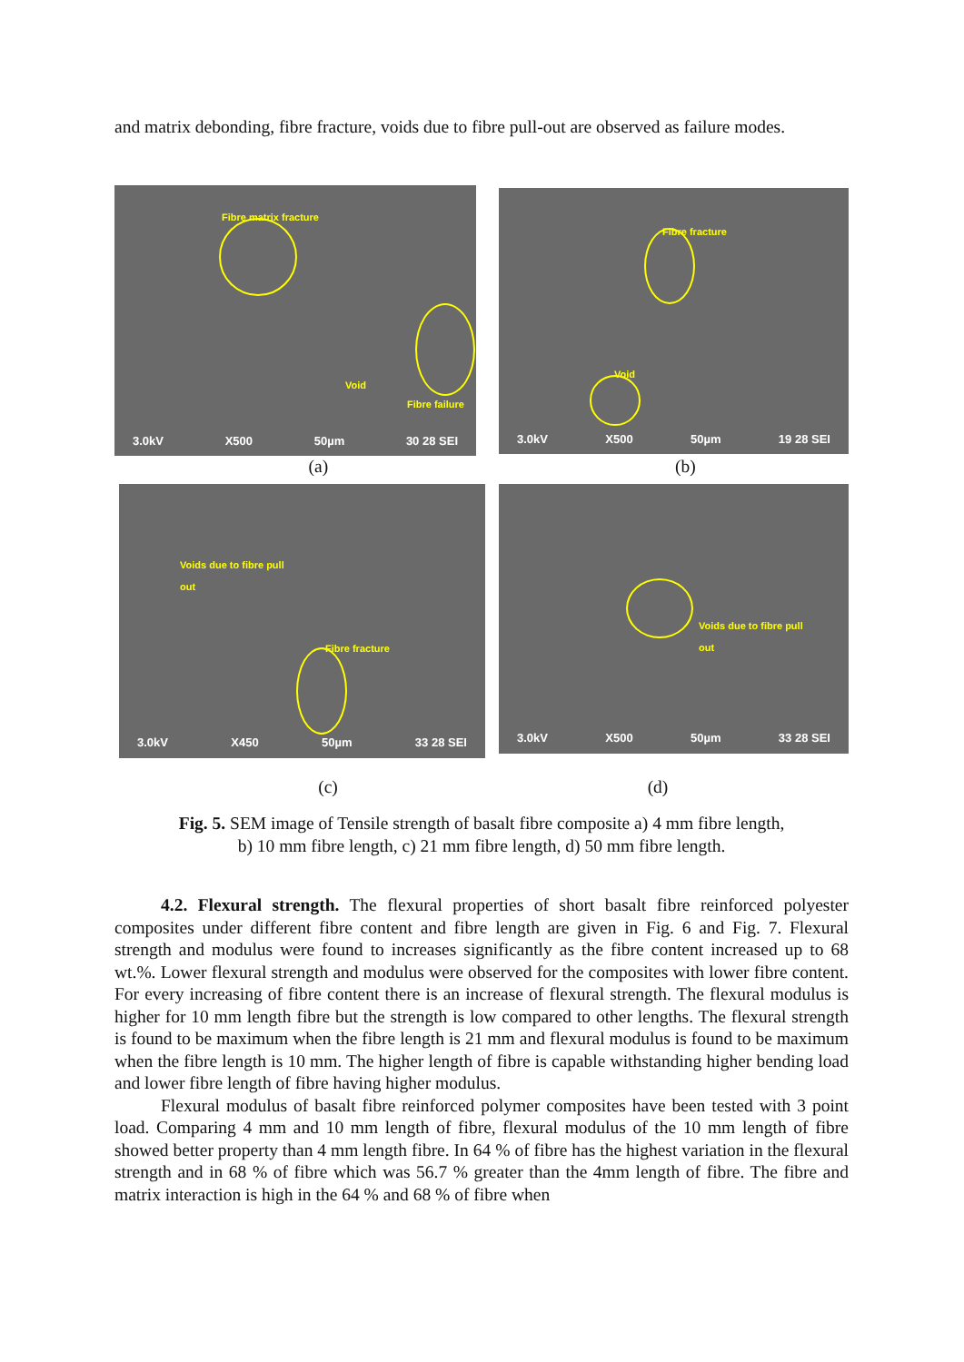and matrix debonding, fibre fracture, voids due to fibre pull-out are observed as failure modes.
Fibre matrix fracture
Void
Fibre failure
3.0kV X500 50µm 30 28 SEI
Fibre fracture
Void
3.0kV X500 50µm 19 28 SEI
(a) (b)
Voids due to fibre pull
out
Fibre fracture
3.0kV X450 50µm 33 28 SEI
Voids due to fibre pull
out
3.0kV X500 50µm 33 28 SEI
(c) (d)
Fig. 5. SEM image of Tensile strength of basalt fibre composite a) 4 mm fibre length,
b) 10 mm fibre length, c) 21 mm fibre length, d) 50 mm fibre length.
4.2. Flexural strength. The flexural properties of short basalt fibre reinforced polyester composites under different fibre content and fibre length are given in Fig. 6 and Fig. 7. Flexural strength and modulus were found to increases significantly as the fibre content increased up to 68 wt.%. Lower flexural strength and modulus were observed for the composites with lower fibre content. For every increasing of fibre content there is an increase of flexural strength. The flexural modulus is higher for 10 mm length fibre but the strength is low compared to other lengths. The flexural strength is found to be maximum when the fibre length is 21 mm and flexural modulus is found to be maximum when the fibre length is 10 mm. The higher length of fibre is capable withstanding higher bending load and lower fibre length of fibre having higher modulus.
Flexural modulus of basalt fibre reinforced polymer composites have been tested with 3 point load. Comparing 4 mm and 10 mm length of fibre, flexural modulus of the 10 mm length of fibre showed better property than 4 mm length fibre. In 64 % of fibre has the highest variation in the flexural strength and in 68 % of fibre which was 56.7 % greater than the 4mm length of fibre. The fibre and matrix interaction is high in the 64 % and 68 % of fibre when